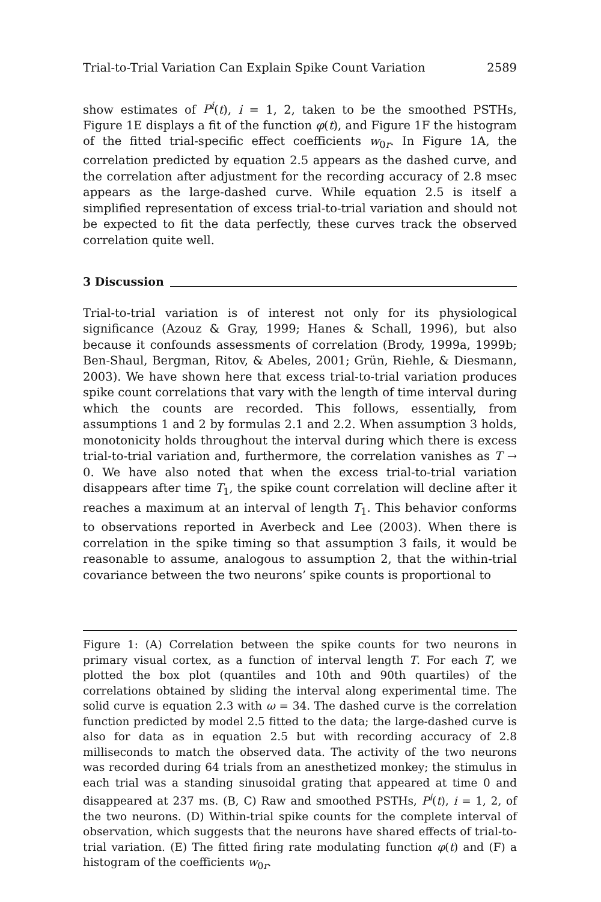Trial-to-Trial Variation Can Explain Spike Count Variation 2589
show estimates of P<sup>i</sup>(t), i = 1, 2, taken to be the smoothed PSTHs, Figure 1E displays a fit of the function φ(t), and Figure 1F the histogram of the fitted trial-specific effect coefficients w<sub>0r</sub>. In Figure 1A, the correlation predicted by equation 2.5 appears as the dashed curve, and the correlation after adjustment for the recording accuracy of 2.8 msec appears as the large-dashed curve. While equation 2.5 is itself a simplified representation of excess trial-to-trial variation and should not be expected to fit the data perfectly, these curves track the observed correlation quite well.
3 Discussion
Trial-to-trial variation is of interest not only for its physiological significance (Azouz & Gray, 1999; Hanes & Schall, 1996), but also because it confounds assessments of correlation (Brody, 1999a, 1999b; Ben-Shaul, Bergman, Ritov, & Abeles, 2001; Grün, Riehle, & Diesmann, 2003). We have shown here that excess trial-to-trial variation produces spike count correlations that vary with the length of time interval during which the counts are recorded. This follows, essentially, from assumptions 1 and 2 by formulas 2.1 and 2.2. When assumption 3 holds, monotonicity holds throughout the interval during which there is excess trial-to-trial variation and, furthermore, the correlation vanishes as T → 0. We have also noted that when the excess trial-to-trial variation disappears after time T<sub>1</sub>, the spike count correlation will decline after it reaches a maximum at an interval of length T<sub>1</sub>. This behavior conforms to observations reported in Averbeck and Lee (2003). When there is correlation in the spike timing so that assumption 3 fails, it would be reasonable to assume, analogous to assumption 2, that the within-trial covariance between the two neurons’ spike counts is proportional to
Figure 1: (A) Correlation between the spike counts for two neurons in primary visual cortex, as a function of interval length T. For each T, we plotted the box plot (quantiles and 10th and 90th quartiles) of the correlations obtained by sliding the interval along experimental time. The solid curve is equation 2.3 with ω = 34. The dashed curve is the correlation function predicted by model 2.5 fitted to the data; the large-dashed curve is also for data as in equation 2.5 but with recording accuracy of 2.8 milliseconds to match the observed data. The activity of the two neurons was recorded during 64 trials from an anesthetized monkey; the stimulus in each trial was a standing sinusoidal grating that appeared at time 0 and disappeared at 237 ms. (B, C) Raw and smoothed PSTHs, P<sup>i</sup>(t), i = 1, 2, of the two neurons. (D) Within-trial spike counts for the complete interval of observation, which suggests that the neurons have shared effects of trial-to-trial variation. (E) The fitted firing rate modulating function φ(t) and (F) a histogram of the coefficients w<sub>0r</sub>.